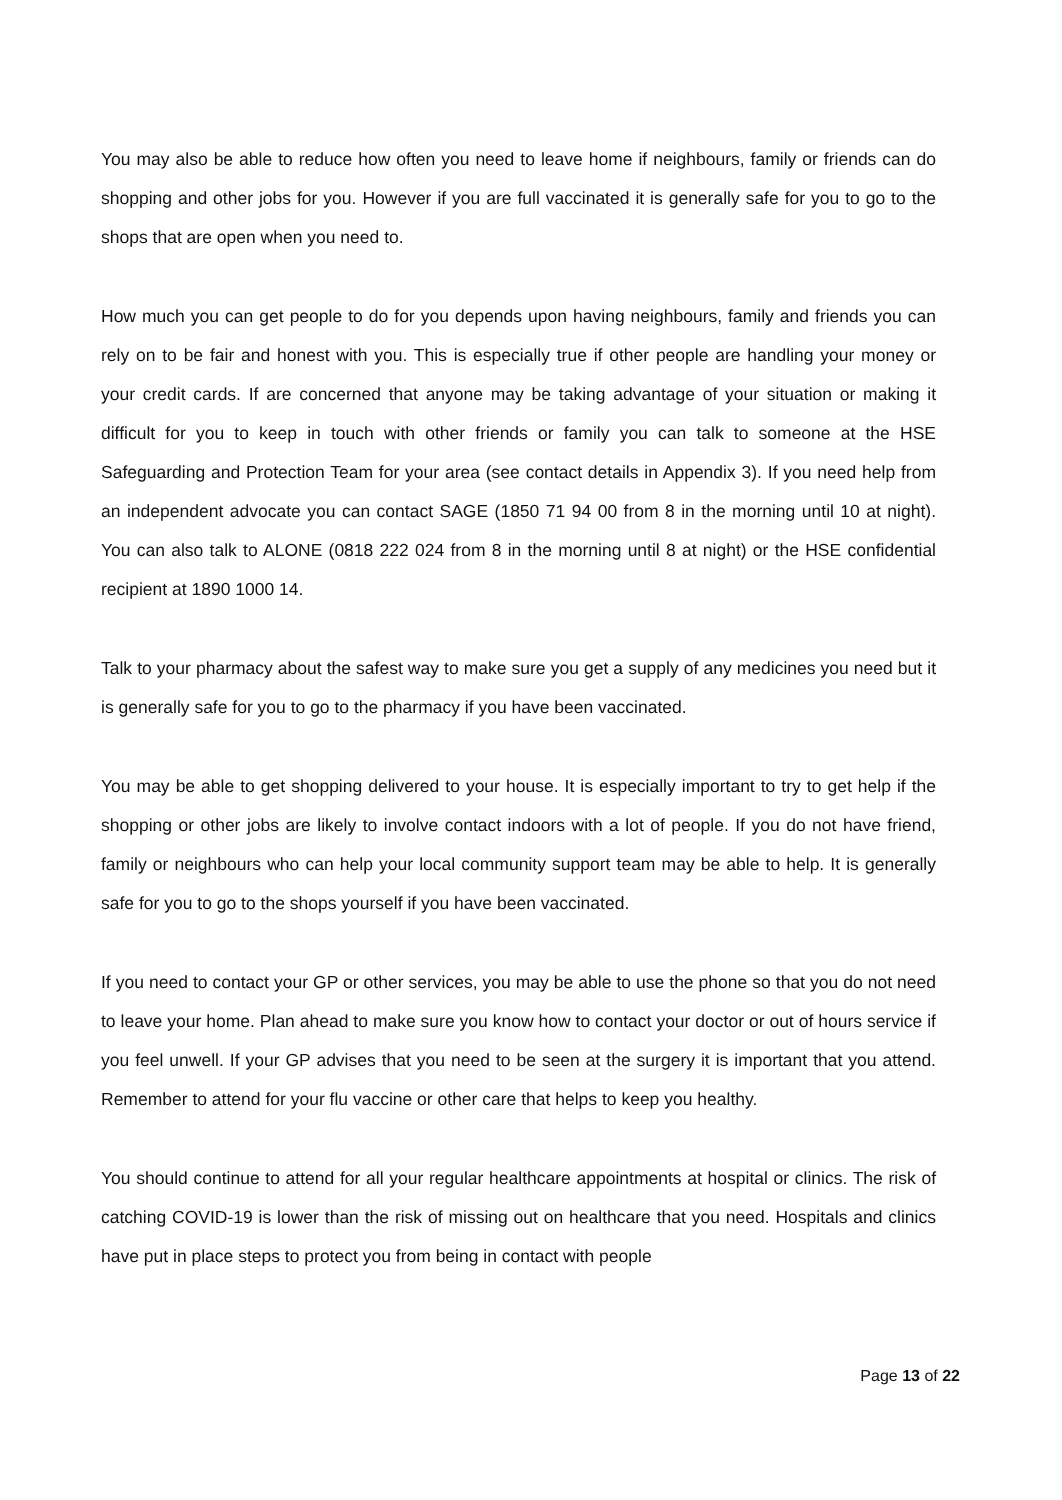You may also be able to reduce how often you need to leave home if neighbours, family or friends can do shopping and other jobs for you. However if you are full vaccinated it is generally safe for you to go to the shops that are open when you need to.
How much you can get people to do for you depends upon having neighbours, family and friends you can rely on to be fair and honest with you. This is especially true if other people are handling your money or your credit cards. If are concerned that anyone may be taking advantage of your situation or making it difficult for you to keep in touch with other friends or family you can talk to someone at the HSE Safeguarding and Protection Team for your area (see contact details in Appendix 3). If you need help from an independent advocate you can contact SAGE (1850 71 94 00 from 8 in the morning until 10 at night). You can also talk to ALONE (0818 222 024 from 8 in the morning until 8 at night) or the HSE confidential recipient at 1890 1000 14.
Talk to your pharmacy about the safest way to make sure you get a supply of any medicines you need but it is generally safe for you to go to the pharmacy if you have been vaccinated.
You may be able to get shopping delivered to your house. It is especially important to try to get help if the shopping or other jobs are likely to involve contact indoors with a lot of people. If you do not have friend, family or neighbours who can help your local community support team may be able to help. It is generally safe for you to go to the shops yourself if you have been vaccinated.
If you need to contact your GP or other services, you may be able to use the phone so that you do not need to leave your home. Plan ahead to make sure you know how to contact your doctor or out of hours service if you feel unwell. If your GP advises that you need to be seen at the surgery it is important that you attend. Remember to attend for your flu vaccine or other care that helps to keep you healthy.
You should continue to attend for all your regular healthcare appointments at hospital or clinics. The risk of catching COVID-19 is lower than the risk of missing out on healthcare that you need. Hospitals and clinics have put in place steps to protect you from being in contact with people
Page 13 of 22